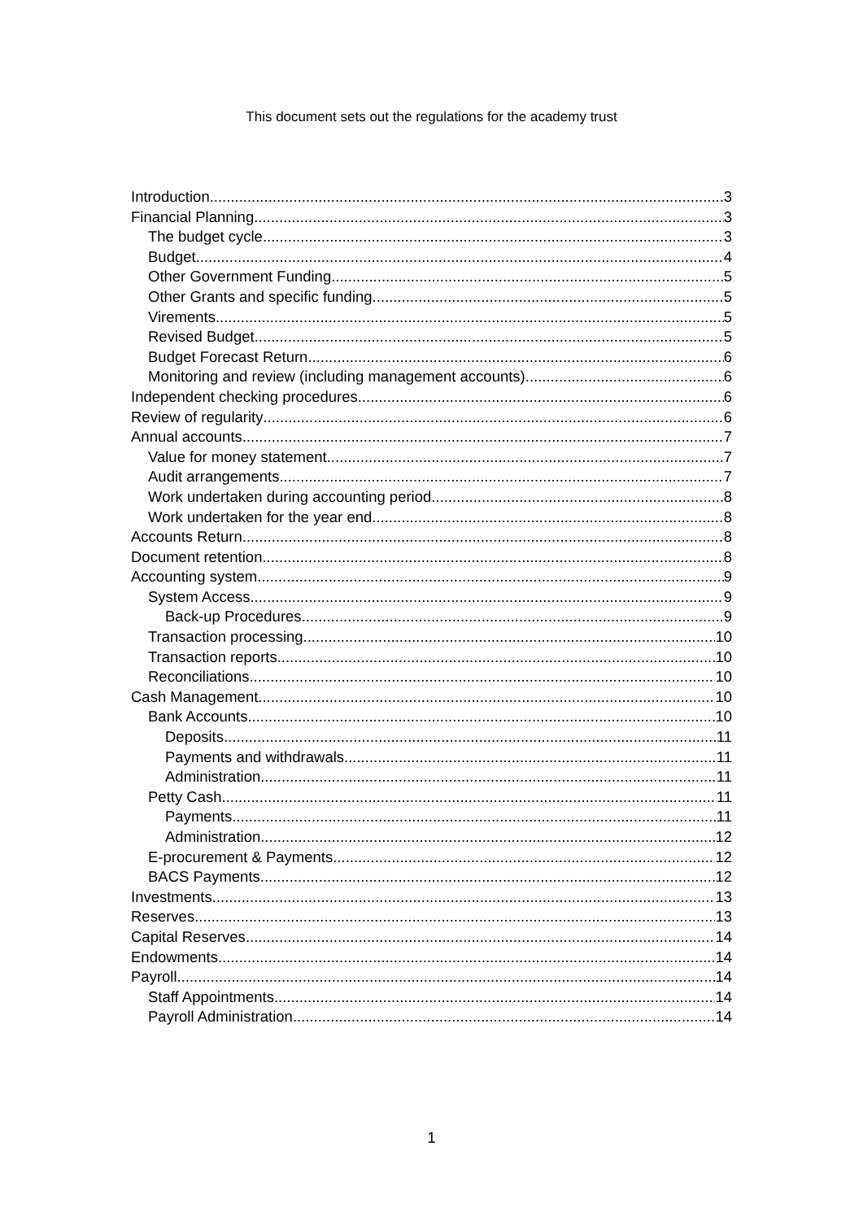This document sets out the regulations for the academy trust
Introduction 3
Financial Planning 3
The budget cycle 3
Budget 4
Other Government Funding 5
Other Grants and specific funding 5
Virements 5
Revised Budget 5
Budget Forecast Return 6
Monitoring and review (including management accounts) 6
Independent checking procedures 6
Review of regularity 6
Annual accounts 7
Value for money statement 7
Audit arrangements 7
Work undertaken during accounting period 8
Work undertaken for the year end 8
Accounts Return 8
Document retention 8
Accounting system 9
System Access 9
Back-up Procedures 9
Transaction processing 10
Transaction reports 10
Reconciliations 10
Cash Management 10
Bank Accounts 10
Deposits 11
Payments and withdrawals 11
Administration 11
Petty Cash 11
Payments 11
Administration 12
E-procurement & Payments 12
BACS Payments 12
Investments 13
Reserves 13
Capital Reserves 14
Endowments 14
Payroll 14
Staff Appointments 14
Payroll Administration 14
1